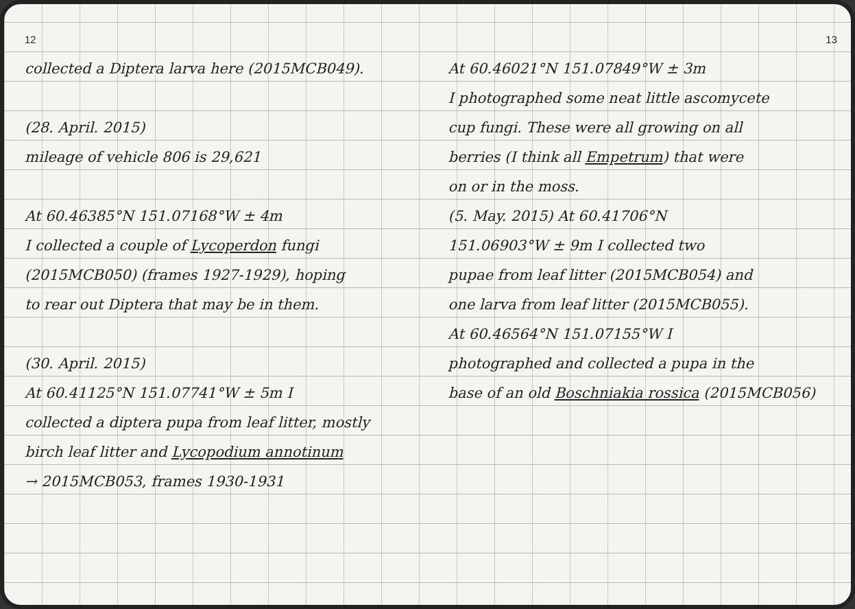12
collected a Diptera larva here (2015MCB049).
(28. April. 2015)
mileage of vehicle 806 is 29,621
At 60.46385°N 151.07168°W ± 4m
I collected a couple of Lycoperdon fungi
(2015MCB050) (frames 1927-1929), hoping
to rear out Diptera that may be in them.
(30. April. 2015)
At 60.41125°N 151.07741°W ± 5m I
collected a diptera pupa from leaf litter, mostly
birch leaf litter and Lycopodium annotinum
→ 2015MCB053, frames 1930-1931
13
At 60.46021°N 151.07849°W ± 3m
I photographed some neat little ascomycete
cup fungi. These were all growing on all
berries (I think all Empetrum) that were
on or in the moss.
(5. May. 2015) At 60.41706°N
151.06903°W ± 9m I collected two
pupae from leaf litter (2015MCB054) and
one larva from leaf litter (2015MCB055).
At 60.46564°N 151.07155°W I
photographed and collected a pupa in the
base of an old Boschniakia rossica (2015MCB056)